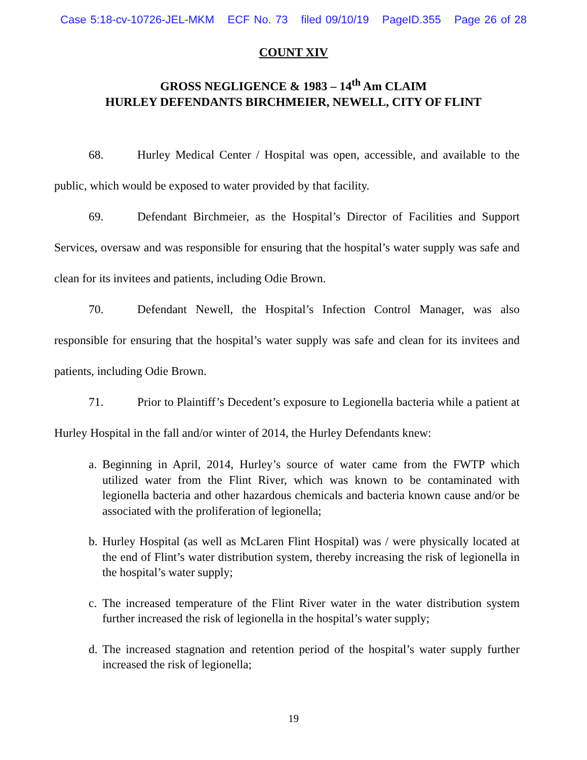Case 5:18-cv-10726-JEL-MKM ECF No. 73 filed 09/10/19 PageID.355 Page 26 of 28
COUNT XIV
GROSS NEGLIGENCE & 1983 – 14<sup>th</sup> Am CLAIM
HURLEY DEFENDANTS BIRCHMEIER, NEWELL, CITY OF FLINT
68. Hurley Medical Center / Hospital was open, accessible, and available to the public, which would be exposed to water provided by that facility.
69. Defendant Birchmeier, as the Hospital’s Director of Facilities and Support Services, oversaw and was responsible for ensuring that the hospital’s water supply was safe and clean for its invitees and patients, including Odie Brown.
70. Defendant Newell, the Hospital’s Infection Control Manager, was also responsible for ensuring that the hospital’s water supply was safe and clean for its invitees and patients, including Odie Brown.
71. Prior to Plaintiff’s Decedent’s exposure to Legionella bacteria while a patient at Hurley Hospital in the fall and/or winter of 2014, the Hurley Defendants knew:
a.
Beginning in April, 2014, Hurley’s source of water came from the FWTP which utilized water from the Flint River, which was known to be contaminated with legionella bacteria and other hazardous chemicals and bacteria known cause and/or be associated with the proliferation of legionella;
b.
Hurley Hospital (as well as McLaren Flint Hospital) was / were physically located at the end of Flint’s water distribution system, thereby increasing the risk of legionella in the hospital’s water supply;
c.
The increased temperature of the Flint River water in the water distribution system further increased the risk of legionella in the hospital’s water supply;
d.
The increased stagnation and retention period of the hospital’s water supply further increased the risk of legionella;
19